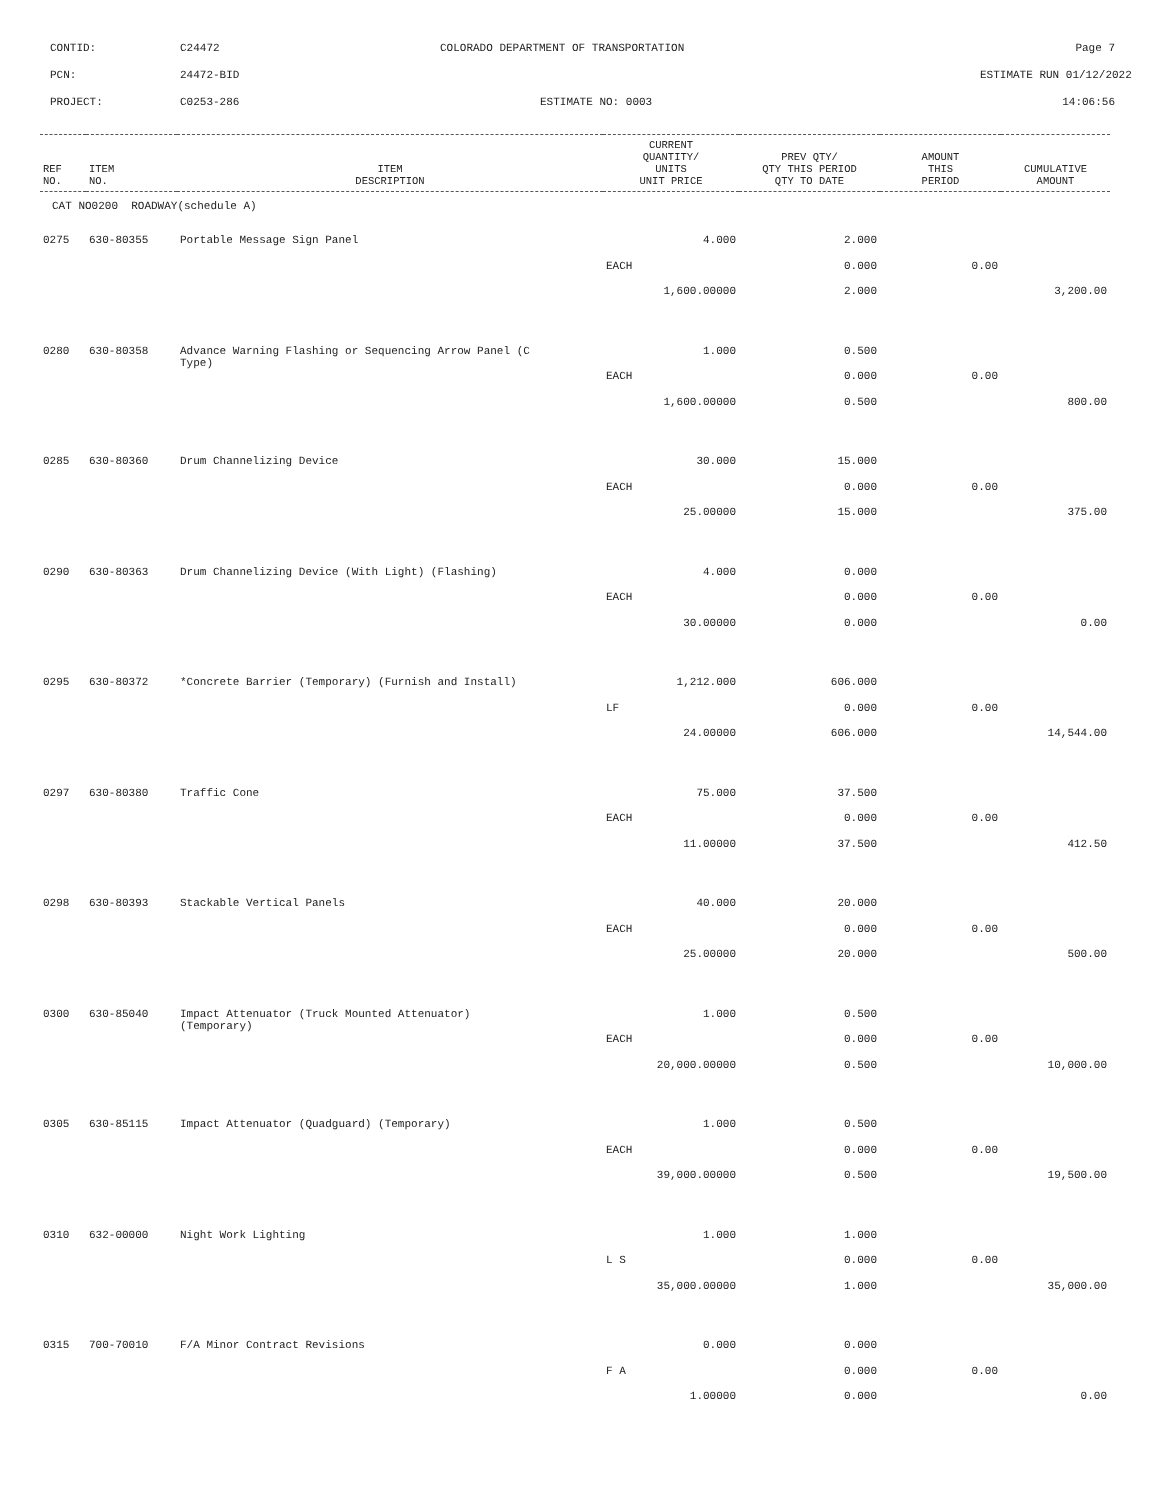CONTID: C24472 COLORADO DEPARTMENT OF TRANSPORTATION Page 7
PCN: 24472-BID ESTIMATE RUN 01/12/2022
PROJECT: C0253-286 ESTIMATE NO: 0003 14:06:56
| REF NO. | ITEM NO. | ITEM DESCRIPTION | CURRENT QUANTITY/ UNITS UNIT PRICE | PREV QTY/ QTY THIS PERIOD QTY TO DATE | AMOUNT THIS PERIOD | CUMULATIVE AMOUNT |
| --- | --- | --- | --- | --- | --- | --- |
| CAT NO0200 ROADWAY(schedule A) | | | | | | |
| 0275 | 630-80355 | Portable Message Sign Panel | 4.000 | 2.000 | | |
| | | | EACH | 0.000 | 0.00 | |
| | | | 1,600.00000 | 2.000 | | 3,200.00 |
| 0280 | 630-80358 | Advance Warning Flashing or Sequencing Arrow Panel (C Type) | 1.000 | 0.500 | | |
| | | | EACH | 0.000 | 0.00 | |
| | | | 1,600.00000 | 0.500 | | 800.00 |
| 0285 | 630-80360 | Drum Channelizing Device | 30.000 | 15.000 | | |
| | | | EACH | 0.000 | 0.00 | |
| | | | 25.00000 | 15.000 | | 375.00 |
| 0290 | 630-80363 | Drum Channelizing Device (With Light) (Flashing) | 4.000 | 0.000 | | |
| | | | EACH | 0.000 | 0.00 | |
| | | | 30.00000 | 0.000 | | 0.00 |
| 0295 | 630-80372 | *Concrete Barrier (Temporary) (Furnish and Install) | 1,212.000 | 606.000 | | |
| | | | LF | 0.000 | 0.00 | |
| | | | 24.00000 | 606.000 | | 14,544.00 |
| 0297 | 630-80380 | Traffic Cone | 75.000 | 37.500 | | |
| | | | EACH | 0.000 | 0.00 | |
| | | | 11.00000 | 37.500 | | 412.50 |
| 0298 | 630-80393 | Stackable Vertical Panels | 40.000 | 20.000 | | |
| | | | EACH | 0.000 | 0.00 | |
| | | | 25.00000 | 20.000 | | 500.00 |
| 0300 | 630-85040 | Impact Attenuator (Truck Mounted Attenuator) (Temporary) | 1.000 | 0.500 | | |
| | | | EACH | 0.000 | 0.00 | |
| | | | 20,000.00000 | 0.500 | | 10,000.00 |
| 0305 | 630-85115 | Impact Attenuator (Quadguard) (Temporary) | 1.000 | 0.500 | | |
| | | | EACH | 0.000 | 0.00 | |
| | | | 39,000.00000 | 0.500 | | 19,500.00 |
| 0310 | 632-00000 | Night Work Lighting | 1.000 | 1.000 | | |
| | | | L S | 0.000 | 0.00 | |
| | | | 35,000.00000 | 1.000 | | 35,000.00 |
| 0315 | 700-70010 | F/A Minor Contract Revisions | 0.000 | 0.000 | | |
| | | | F A | 0.000 | 0.00 | |
| | | | 1.00000 | 0.000 | | 0.00 |